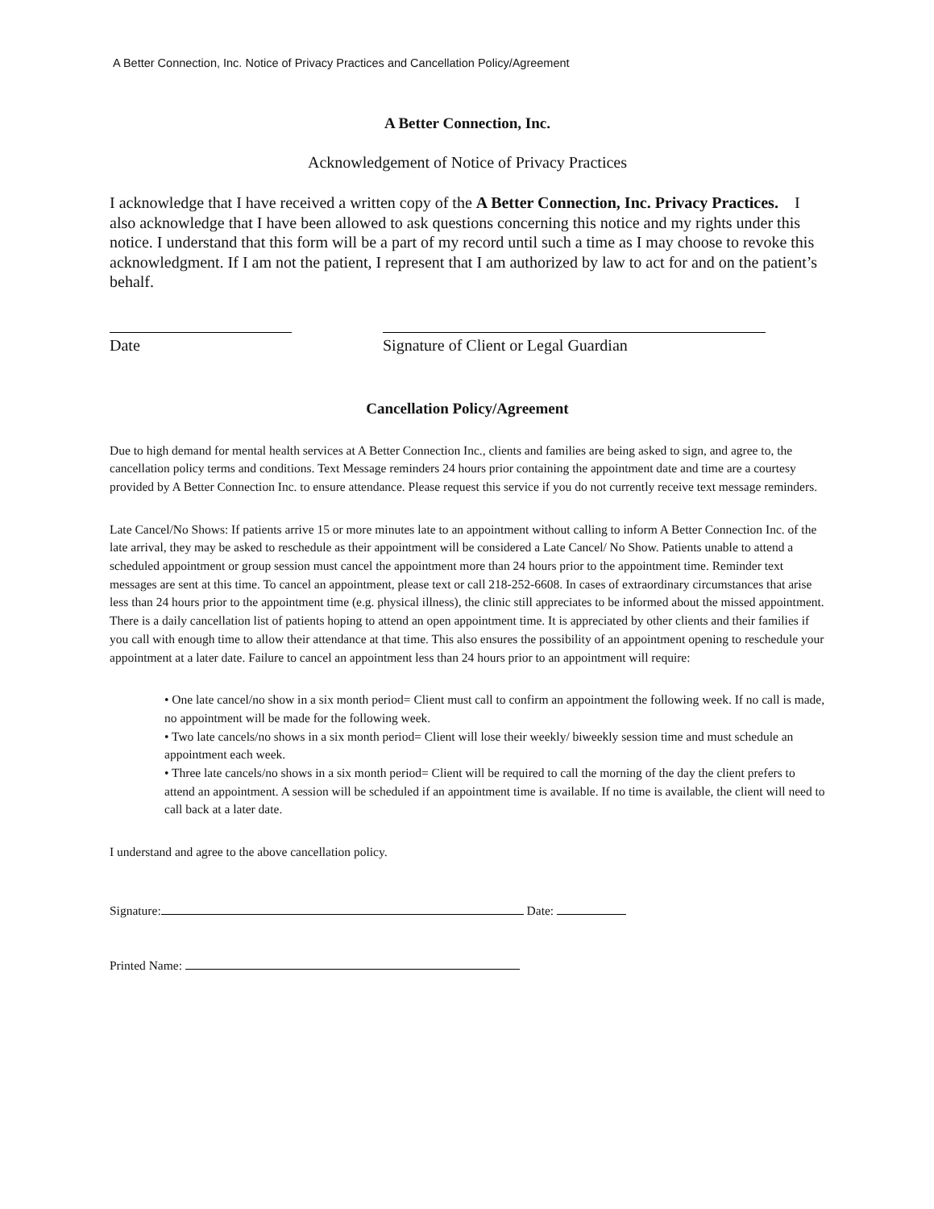A Better Connection, Inc. Notice of Privacy Practices and Cancellation Policy/Agreement
A Better Connection, Inc.
Acknowledgement of Notice of Privacy Practices
I acknowledge that I have received a written copy of the A Better Connection, Inc. Privacy Practices. I also acknowledge that I have been allowed to ask questions concerning this notice and my rights under this notice. I understand that this form will be a part of my record until such a time as I may choose to revoke this acknowledgment. If I am not the patient, I represent that I am authorized by law to act for and on the patient’s behalf.
Date Signature of Client or Legal Guardian
Cancellation Policy/Agreement
Due to high demand for mental health services at A Better Connection Inc., clients and families are being asked to sign, and agree to, the cancellation policy terms and conditions. Text Message reminders 24 hours prior containing the appointment date and time are a courtesy provided by A Better Connection Inc. to ensure attendance. Please request this service if you do not currently receive text message reminders.
Late Cancel/No Shows: If patients arrive 15 or more minutes late to an appointment without calling to inform A Better Connection Inc. of the late arrival, they may be asked to reschedule as their appointment will be considered a Late Cancel/ No Show. Patients unable to attend a scheduled appointment or group session must cancel the appointment more than 24 hours prior to the appointment time. Reminder text messages are sent at this time. To cancel an appointment, please text or call 218-252-6608. In cases of extraordinary circumstances that arise less than 24 hours prior to the appointment time (e.g. physical illness), the clinic still appreciates to be informed about the missed appointment. There is a daily cancellation list of patients hoping to attend an open appointment time. It is appreciated by other clients and their families if you call with enough time to allow their attendance at that time. This also ensures the possibility of an appointment opening to reschedule your appointment at a later date. Failure to cancel an appointment less than 24 hours prior to an appointment will require:
• One late cancel/no show in a six month period= Client must call to confirm an appointment the following week. If no call is made, no appointment will be made for the following week.
• Two late cancels/no shows in a six month period= Client will lose their weekly/ biweekly session time and must schedule an appointment each week.
• Three late cancels/no shows in a six month period= Client will be required to call the morning of the day the client prefers to attend an appointment. A session will be scheduled if an appointment time is available. If no time is available, the client will need to call back at a later date.
I understand and agree to the above cancellation policy.
Signature: Date:
Printed Name: